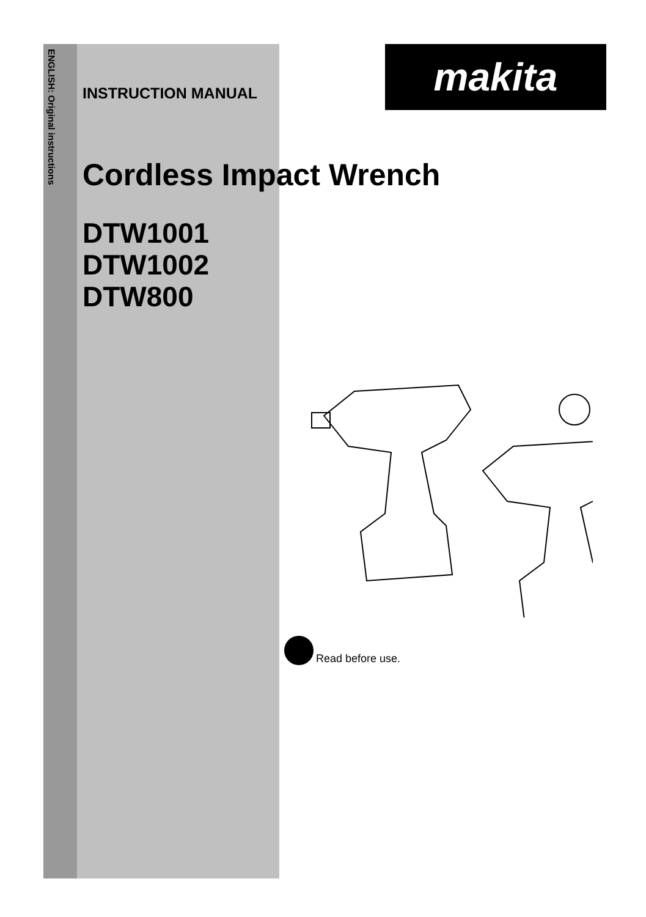ENGLISH: Original instructions
makita
INSTRUCTION MANUAL
Cordless Impact Wrench
DTW1001
DTW1002
DTW800
Read before use.